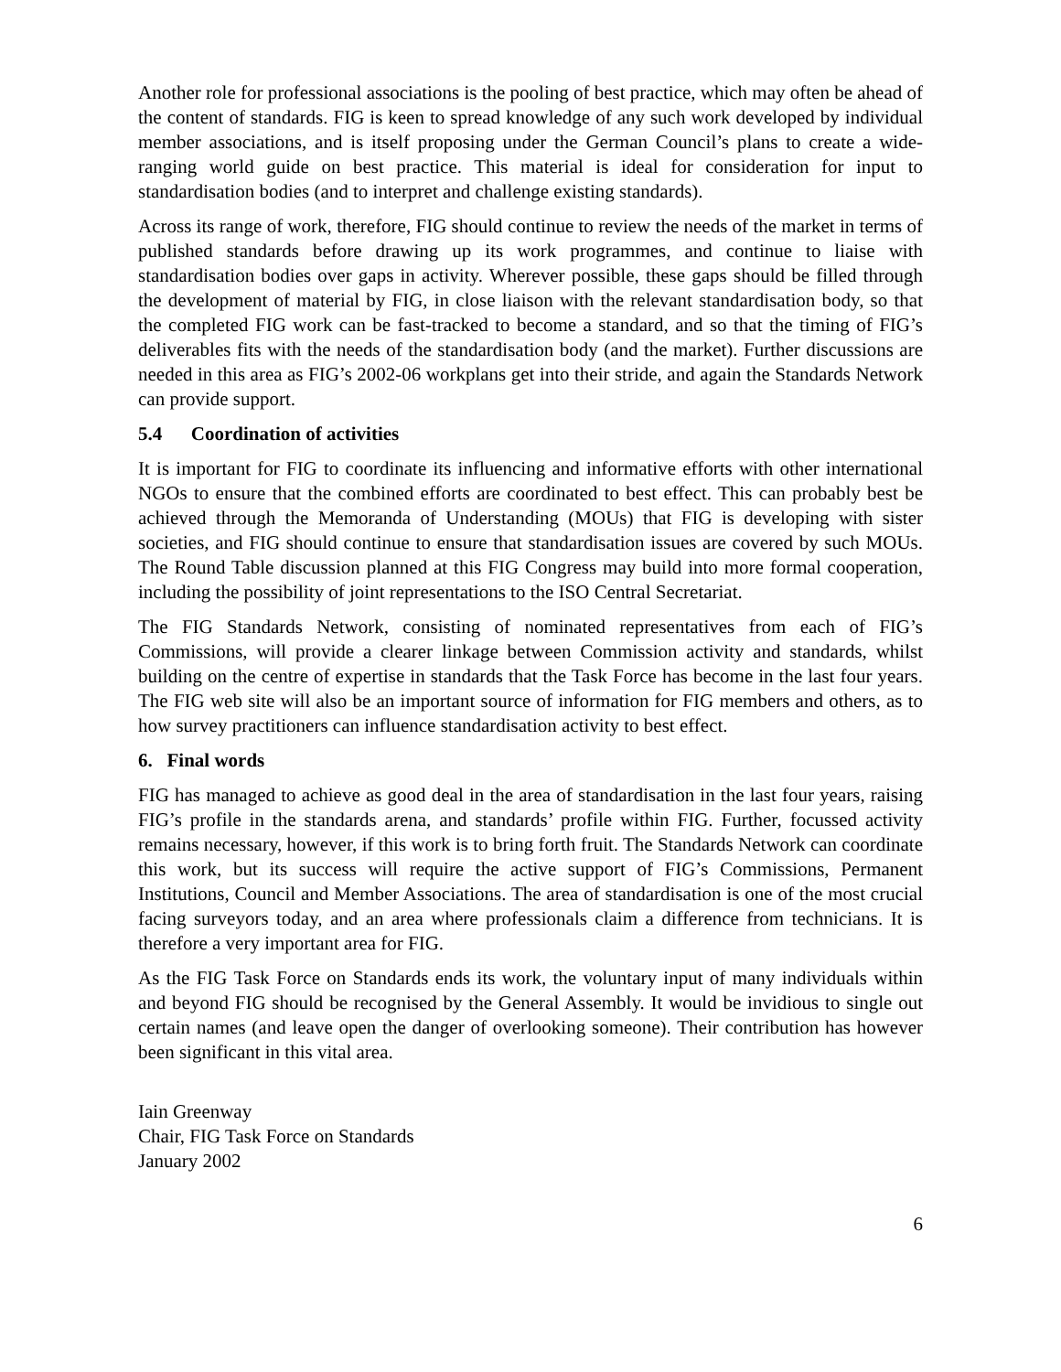Another role for professional associations is the pooling of best practice, which may often be ahead of the content of standards. FIG is keen to spread knowledge of any such work developed by individual member associations, and is itself proposing under the German Council’s plans to create a wide-ranging world guide on best practice. This material is ideal for consideration for input to standardisation bodies (and to interpret and challenge existing standards).
Across its range of work, therefore, FIG should continue to review the needs of the market in terms of published standards before drawing up its work programmes, and continue to liaise with standardisation bodies over gaps in activity. Wherever possible, these gaps should be filled through the development of material by FIG, in close liaison with the relevant standardisation body, so that the completed FIG work can be fast-tracked to become a standard, and so that the timing of FIG’s deliverables fits with the needs of the standardisation body (and the market). Further discussions are needed in this area as FIG’s 2002-06 workplans get into their stride, and again the Standards Network can provide support.
5.4 Coordination of activities
It is important for FIG to coordinate its influencing and informative efforts with other international NGOs to ensure that the combined efforts are coordinated to best effect. This can probably best be achieved through the Memoranda of Understanding (MOUs) that FIG is developing with sister societies, and FIG should continue to ensure that standardisation issues are covered by such MOUs. The Round Table discussion planned at this FIG Congress may build into more formal cooperation, including the possibility of joint representations to the ISO Central Secretariat.
The FIG Standards Network, consisting of nominated representatives from each of FIG’s Commissions, will provide a clearer linkage between Commission activity and standards, whilst building on the centre of expertise in standards that the Task Force has become in the last four years. The FIG web site will also be an important source of information for FIG members and others, as to how survey practitioners can influence standardisation activity to best effect.
6. Final words
FIG has managed to achieve as good deal in the area of standardisation in the last four years, raising FIG’s profile in the standards arena, and standards’ profile within FIG. Further, focussed activity remains necessary, however, if this work is to bring forth fruit. The Standards Network can coordinate this work, but its success will require the active support of FIG’s Commissions, Permanent Institutions, Council and Member Associations. The area of standardisation is one of the most crucial facing surveyors today, and an area where professionals claim a difference from technicians. It is therefore a very important area for FIG.
As the FIG Task Force on Standards ends its work, the voluntary input of many individuals within and beyond FIG should be recognised by the General Assembly. It would be invidious to single out certain names (and leave open the danger of overlooking someone). Their contribution has however been significant in this vital area.
Iain Greenway
Chair, FIG Task Force on Standards
January 2002
6